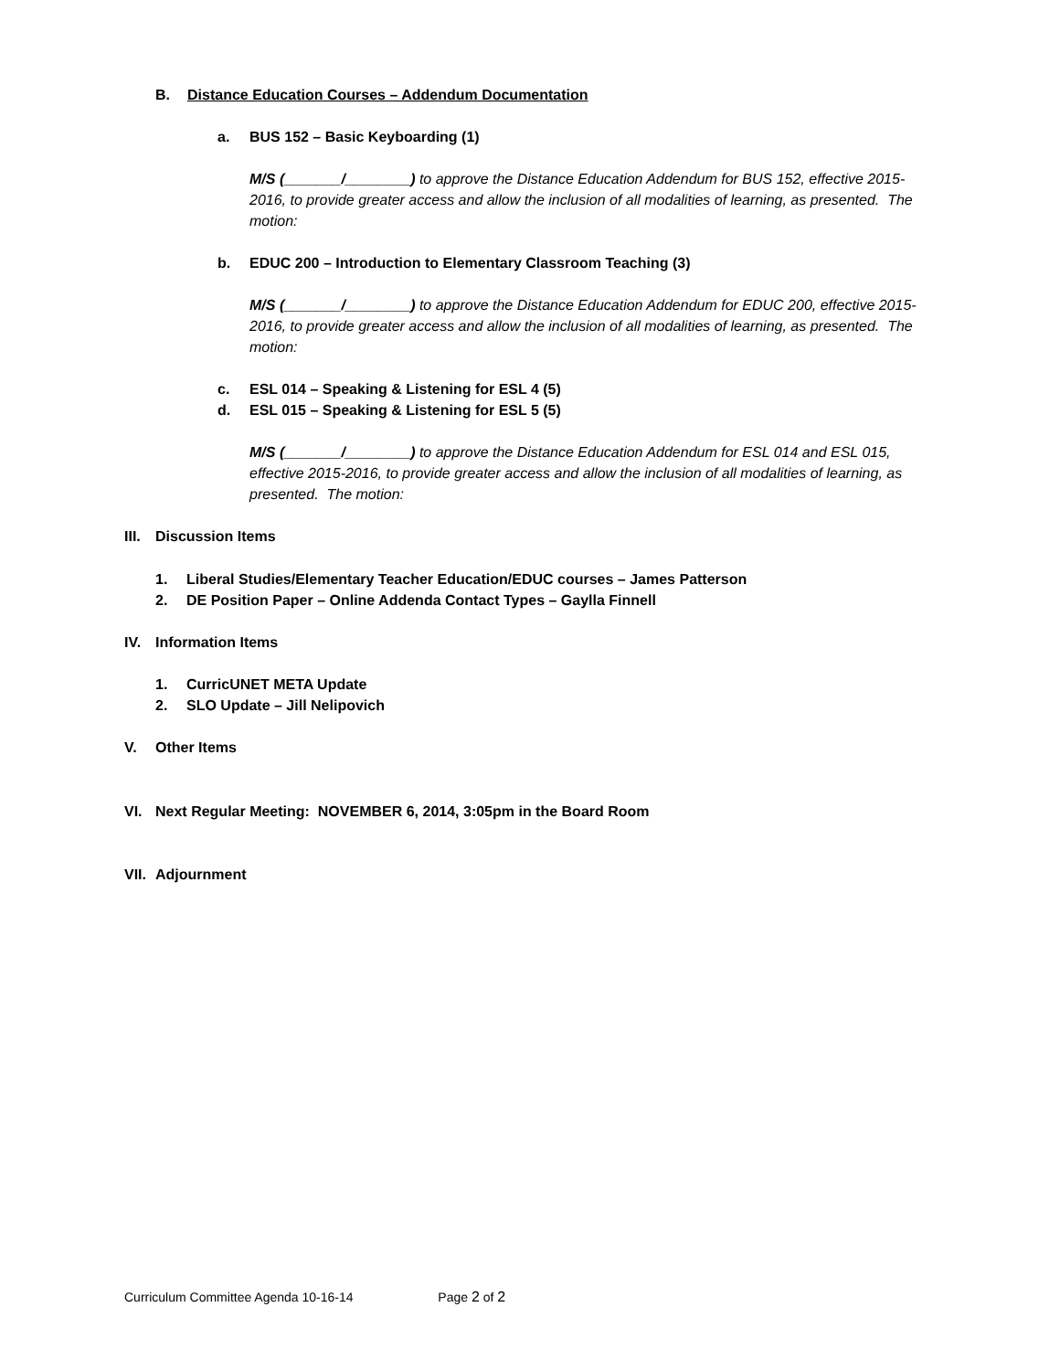B. Distance Education Courses – Addendum Documentation
a. BUS 152 – Basic Keyboarding (1)
M/S (_______/________) to approve the Distance Education Addendum for BUS 152, effective 2015-2016, to provide greater access and allow the inclusion of all modalities of learning, as presented. The motion:
b. EDUC 200 – Introduction to Elementary Classroom Teaching (3)
M/S (_______/________) to approve the Distance Education Addendum for EDUC 200, effective 2015-2016, to provide greater access and allow the inclusion of all modalities of learning, as presented. The motion:
c. ESL 014 – Speaking & Listening for ESL 4 (5)
d. ESL 015 – Speaking & Listening for ESL 5 (5)
M/S (_______/________) to approve the Distance Education Addendum for ESL 014 and ESL 015, effective 2015-2016, to provide greater access and allow the inclusion of all modalities of learning, as presented. The motion:
III. Discussion Items
1. Liberal Studies/Elementary Teacher Education/EDUC courses – James Patterson
2. DE Position Paper – Online Addenda Contact Types – Gaylla Finnell
IV. Information Items
1. CurricUNET META Update
2. SLO Update – Jill Nelipovich
V. Other Items
VI. Next Regular Meeting: NOVEMBER 6, 2014, 3:05pm in the Board Room
VII. Adjournment
Curriculum Committee Agenda 10-16-14 Page 2 of 2